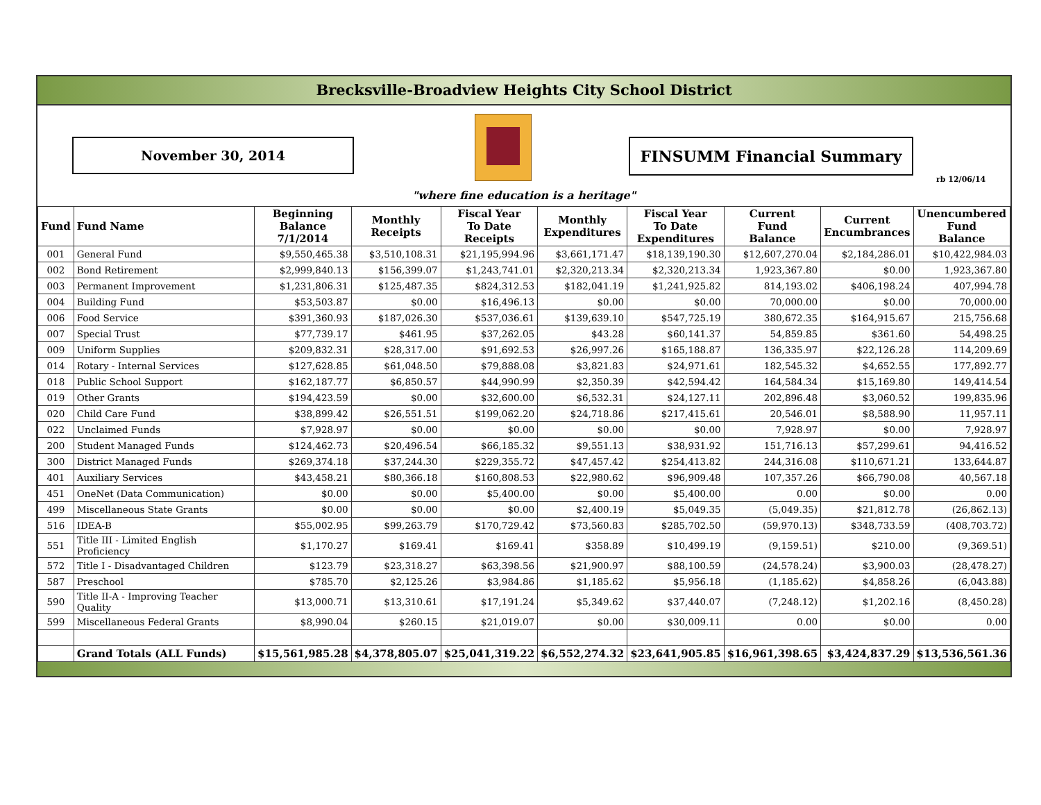Brecksville-Broadview Heights City School District
November 30, 2014 FINSUMM Financial Summary
rb 12/06/14
"where fine education is a heritage"
| Fund | Fund Name | Beginning Balance 7/1/2014 | Monthly Receipts | Fiscal Year To Date Receipts | Monthly Expenditures | Fiscal Year To Date Expenditures | Current Fund Balance | Current Encumbrances | Unencumbered Fund Balance |
| --- | --- | --- | --- | --- | --- | --- | --- | --- | --- |
| 001 | General Fund | $9,550,465.38 | $3,510,108.31 | $21,195,994.96 | $3,661,171.47 | $18,139,190.30 | $12,607,270.04 | $2,184,286.01 | $10,422,984.03 |
| 002 | Bond Retirement | $2,999,840.13 | $156,399.07 | $1,243,741.01 | $2,320,213.34 | $2,320,213.34 | 1,923,367.80 | $0.00 | 1,923,367.80 |
| 003 | Permanent Improvement | $1,231,806.31 | $125,487.35 | $824,312.53 | $182,041.19 | $1,241,925.82 | 814,193.02 | $406,198.24 | 407,994.78 |
| 004 | Building Fund | $53,503.87 | $0.00 | $16,496.13 | $0.00 | $0.00 | 70,000.00 | $0.00 | 70,000.00 |
| 006 | Food Service | $391,360.93 | $187,026.30 | $537,036.61 | $139,639.10 | $547,725.19 | 380,672.35 | $164,915.67 | 215,756.68 |
| 007 | Special Trust | $77,739.17 | $461.95 | $37,262.05 | $43.28 | $60,141.37 | 54,859.85 | $361.60 | 54,498.25 |
| 009 | Uniform Supplies | $209,832.31 | $28,317.00 | $91,692.53 | $26,997.26 | $165,188.87 | 136,335.97 | $22,126.28 | 114,209.69 |
| 014 | Rotary - Internal Services | $127,628.85 | $61,048.50 | $79,888.08 | $3,821.83 | $24,971.61 | 182,545.32 | $4,652.55 | 177,892.77 |
| 018 | Public School Support | $162,187.77 | $6,850.57 | $44,990.99 | $2,350.39 | $42,594.42 | 164,584.34 | $15,169.80 | 149,414.54 |
| 019 | Other Grants | $194,423.59 | $0.00 | $32,600.00 | $6,532.31 | $24,127.11 | 202,896.48 | $3,060.52 | 199,835.96 |
| 020 | Child Care Fund | $38,899.42 | $26,551.51 | $199,062.20 | $24,718.86 | $217,415.61 | 20,546.01 | $8,588.90 | 11,957.11 |
| 022 | Unclaimed Funds | $7,928.97 | $0.00 | $0.00 | $0.00 | $0.00 | 7,928.97 | $0.00 | 7,928.97 |
| 200 | Student Managed Funds | $124,462.73 | $20,496.54 | $66,185.32 | $9,551.13 | $38,931.92 | 151,716.13 | $57,299.61 | 94,416.52 |
| 300 | District Managed Funds | $269,374.18 | $37,244.30 | $229,355.72 | $47,457.42 | $254,413.82 | 244,316.08 | $110,671.21 | 133,644.87 |
| 401 | Auxiliary Services | $43,458.21 | $80,366.18 | $160,808.53 | $22,980.62 | $96,909.48 | 107,357.26 | $66,790.08 | 40,567.18 |
| 451 | OneNet (Data Communication) | $0.00 | $0.00 | $5,400.00 | $0.00 | $5,400.00 | 0.00 | $0.00 | 0.00 |
| 499 | Miscellaneous State Grants | $0.00 | $0.00 | $0.00 | $2,400.19 | $5,049.35 | (5,049.35) | $21,812.78 | (26,862.13) |
| 516 | IDEA-B | $55,002.95 | $99,263.79 | $170,729.42 | $73,560.83 | $285,702.50 | (59,970.13) | $348,733.59 | (408,703.72) |
| 551 | Title III - Limited English Proficiency | $1,170.27 | $169.41 | $169.41 | $358.89 | $10,499.19 | (9,159.51) | $210.00 | (9,369.51) |
| 572 | Title I - Disadvantaged Children | $123.79 | $23,318.27 | $63,398.56 | $21,900.97 | $88,100.59 | (24,578.24) | $3,900.03 | (28,478.27) |
| 587 | Preschool | $785.70 | $2,125.26 | $3,984.86 | $1,185.62 | $5,956.18 | (1,185.62) | $4,858.26 | (6,043.88) |
| 590 | Title II-A - Improving Teacher Quality | $13,000.71 | $13,310.61 | $17,191.24 | $5,349.62 | $37,440.07 | (7,248.12) | $1,202.16 | (8,450.28) |
| 599 | Miscellaneous Federal Grants | $8,990.04 | $260.15 | $21,019.07 | $0.00 | $30,009.11 | 0.00 | $0.00 | 0.00 |
| | Grand Totals (ALL Funds) | $15,561,985.28 | $4,378,805.07 | $25,041,319.22 | $6,552,274.32 | $23,641,905.85 | $16,961,398.65 | $3,424,837.29 | $13,536,561.36 |